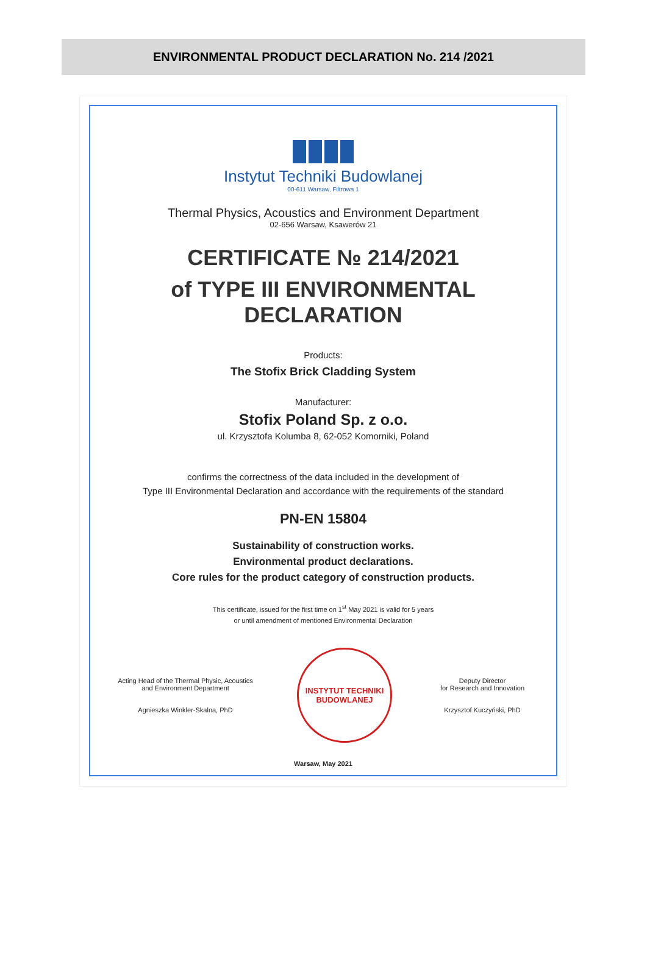ENVIRONMENTAL PRODUCT DECLARATION No. 214 /2021
Instytut Techniki Budowlanej
00-611 Warsaw, Filtrowa 1
Thermal Physics, Acoustics and Environment Department
02-656 Warsaw, Ksawerów 21
CERTIFICATE № 214/2021
of TYPE III ENVIRONMENTAL DECLARATION
Products:
The Stofix Brick Cladding System
Manufacturer:
Stofix Poland Sp. z o.o.
ul. Krzysztofa Kolumba 8, 62-052 Komorniki, Poland
confirms the correctness of the data included in the development of
Type III Environmental Declaration and accordance with the requirements of the standard
PN-EN 15804
Sustainability of construction works.
Environmental product declarations.
Core rules for the product category of construction products.
This certificate, issued for the first time on 1<sup>st</sup> May 2021 is valid for 5 years
or until amendment of mentioned Environmental Declaration
Acting Head of the Thermal Physic, Acoustics and Environment Department
Agnieszka Winkler-Skalna, PhD
INSTYTUT TECHNIKI BUDOWLANEJ
Deputy Director
for Research and Innovation
Krzysztof Kuczyński, PhD
Warsaw, May 2021